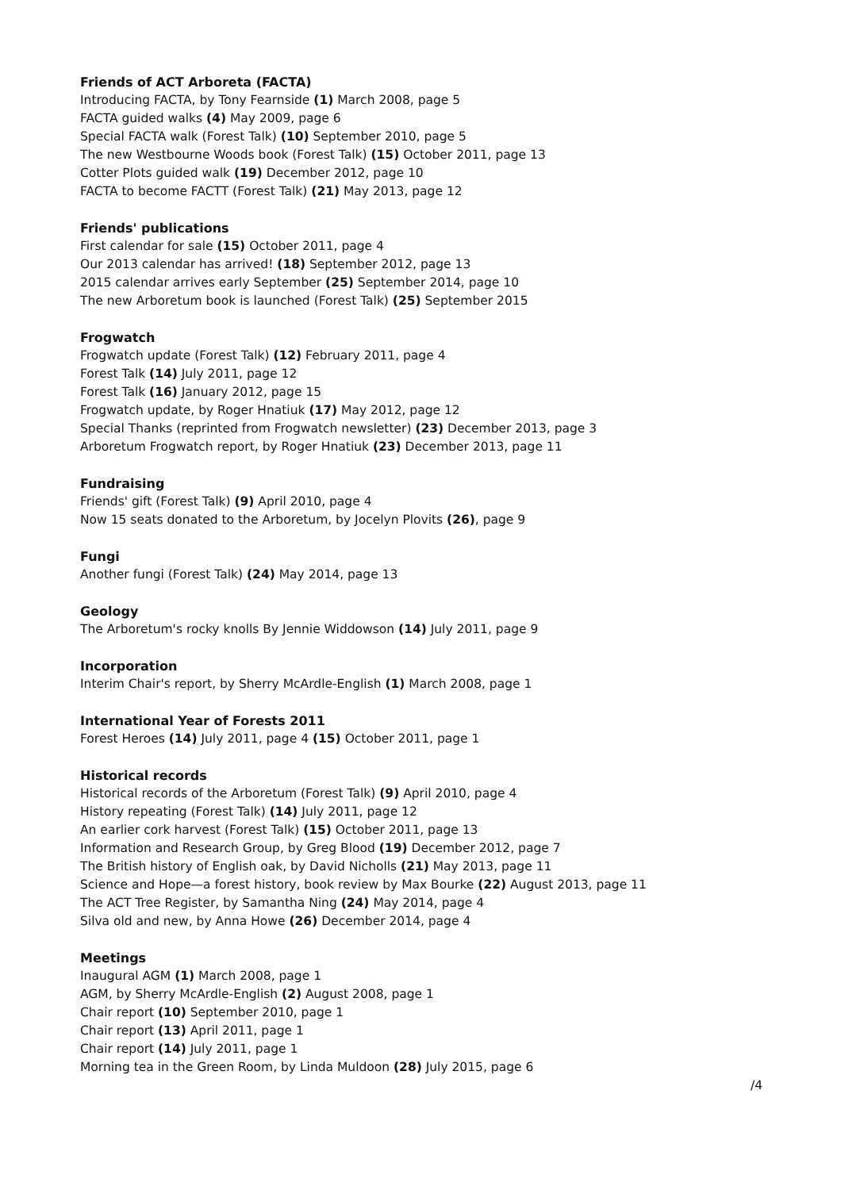Friends of ACT Arboreta (FACTA)
Introducing FACTA, by Tony Fearnside (1) March 2008, page 5
FACTA guided walks (4) May 2009, page 6
Special FACTA walk (Forest Talk) (10) September 2010, page 5
The new Westbourne Woods book (Forest Talk) (15) October 2011, page 13
Cotter Plots guided walk (19) December 2012, page 10
FACTA to become FACTT (Forest Talk) (21) May 2013, page 12
Friends' publications
First calendar for sale (15) October 2011, page 4
Our 2013 calendar has arrived! (18) September 2012, page 13
2015 calendar arrives early September (25) September 2014, page 10
The new Arboretum book is launched (Forest Talk) (25) September 2015
Frogwatch
Frogwatch update (Forest Talk) (12) February 2011, page 4
Forest Talk (14) July 2011, page 12
Forest Talk (16) January 2012, page 15
Frogwatch update, by Roger Hnatiuk (17) May 2012, page 12
Special Thanks (reprinted from Frogwatch newsletter) (23) December 2013, page 3
Arboretum Frogwatch report, by Roger Hnatiuk (23) December 2013, page 11
Fundraising
Friends' gift (Forest Talk) (9) April 2010, page 4
Now 15 seats donated to the Arboretum, by Jocelyn Plovits (26), page 9
Fungi
Another fungi (Forest Talk) (24) May 2014, page 13
Geology
The Arboretum's rocky knolls By Jennie Widdowson (14) July 2011, page 9
Incorporation
Interim Chair's report, by Sherry McArdle-English (1) March 2008, page 1
International Year of Forests 2011
Forest Heroes (14) July 2011, page 4 (15) October 2011, page 1
Historical records
Historical records of the Arboretum (Forest Talk) (9) April 2010, page 4
History repeating (Forest Talk) (14) July 2011, page 12
An earlier cork harvest (Forest Talk) (15) October 2011, page 13
Information and Research Group, by Greg Blood (19) December 2012, page 7
The British history of English oak, by David Nicholls (21) May 2013, page 11
Science and Hope—a forest history, book review by Max Bourke (22) August 2013, page 11
The ACT Tree Register, by Samantha Ning (24) May 2014, page 4
Silva old and new, by Anna Howe (26) December 2014, page 4
Meetings
Inaugural AGM (1) March 2008, page 1
AGM, by Sherry McArdle-English (2) August 2008, page 1
Chair report (10) September 2010, page 1
Chair report (13) April 2011, page 1
Chair report (14) July 2011, page 1
Morning tea in the Green Room, by Linda Muldoon (28) July 2015, page 6
/4